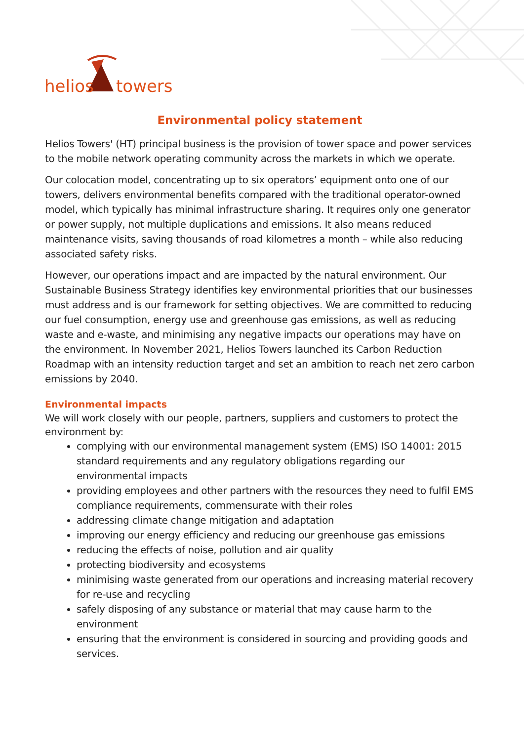helios
towers
Environmental policy statement
Helios Towers' (HT) principal business is the provision of tower space and power services to the mobile network operating community across the markets in which we operate.
Our colocation model, concentrating up to six operators’ equipment onto one of our towers, delivers environmental benefits compared with the traditional operator-owned model, which typically has minimal infrastructure sharing. It requires only one generator or power supply, not multiple duplications and emissions. It also means reduced maintenance visits, saving thousands of road kilometres a month – while also reducing associated safety risks.
However, our operations impact and are impacted by the natural environment. Our Sustainable Business Strategy identifies key environmental priorities that our businesses must address and is our framework for setting objectives. We are committed to reducing our fuel consumption, energy use and greenhouse gas emissions, as well as reducing waste and e-waste, and minimising any negative impacts our operations may have on the environment. In November 2021, Helios Towers launched its Carbon Reduction Roadmap with an intensity reduction target and set an ambition to reach net zero carbon emissions by 2040.
Environmental impacts
We will work closely with our people, partners, suppliers and customers to protect the environment by:
complying with our environmental management system (EMS) ISO 14001: 2015 standard requirements and any regulatory obligations regarding our environmental impacts
providing employees and other partners with the resources they need to fulfil EMS compliance requirements, commensurate with their roles
addressing climate change mitigation and adaptation
improving our energy efficiency and reducing our greenhouse gas emissions
reducing the effects of noise, pollution and air quality
protecting biodiversity and ecosystems
minimising waste generated from our operations and increasing material recovery for re-use and recycling
safely disposing of any substance or material that may cause harm to the environment
ensuring that the environment is considered in sourcing and providing goods and services.